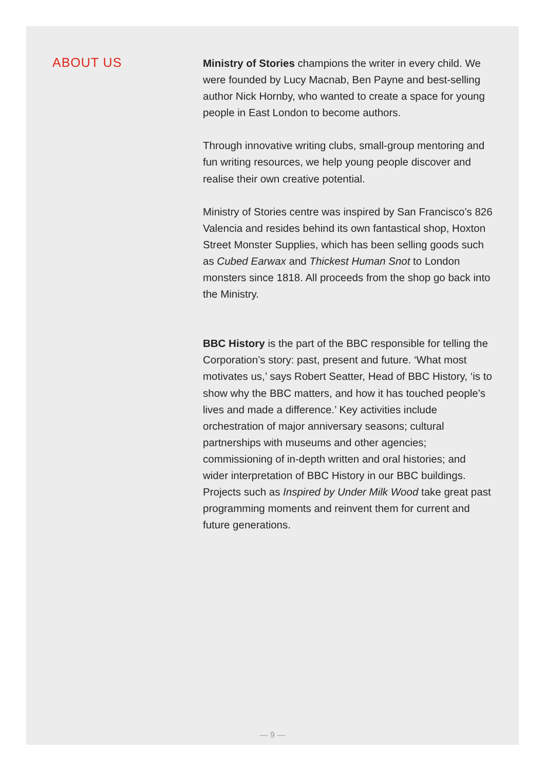ABOUT US
Ministry of Stories champions the writer in every child. We were founded by Lucy Macnab, Ben Payne and best-selling author Nick Hornby, who wanted to create a space for young people in East London to become authors.
Through innovative writing clubs, small-group mentoring and fun writing resources, we help young people discover and realise their own creative potential.
Ministry of Stories centre was inspired by San Francisco’s 826 Valencia and resides behind its own fantastical shop, Hoxton Street Monster Supplies, which has been selling goods such as Cubed Earwax and Thickest Human Snot to London monsters since 1818. All proceeds from the shop go back into the Ministry.
BBC History is the part of the BBC responsible for telling the Corporation’s story: past, present and future. ‘What most motivates us,’ says Robert Seatter, Head of BBC History, ‘is to show why the BBC matters, and how it has touched people’s lives and made a difference.’ Key activities include orchestration of major anniversary seasons; cultural partnerships with museums and other agencies; commissioning of in-depth written and oral histories; and wider interpretation of BBC History in our BBC buildings. Projects such as Inspired by Under Milk Wood take great past programming moments and reinvent them for current and future generations.
— 9 —